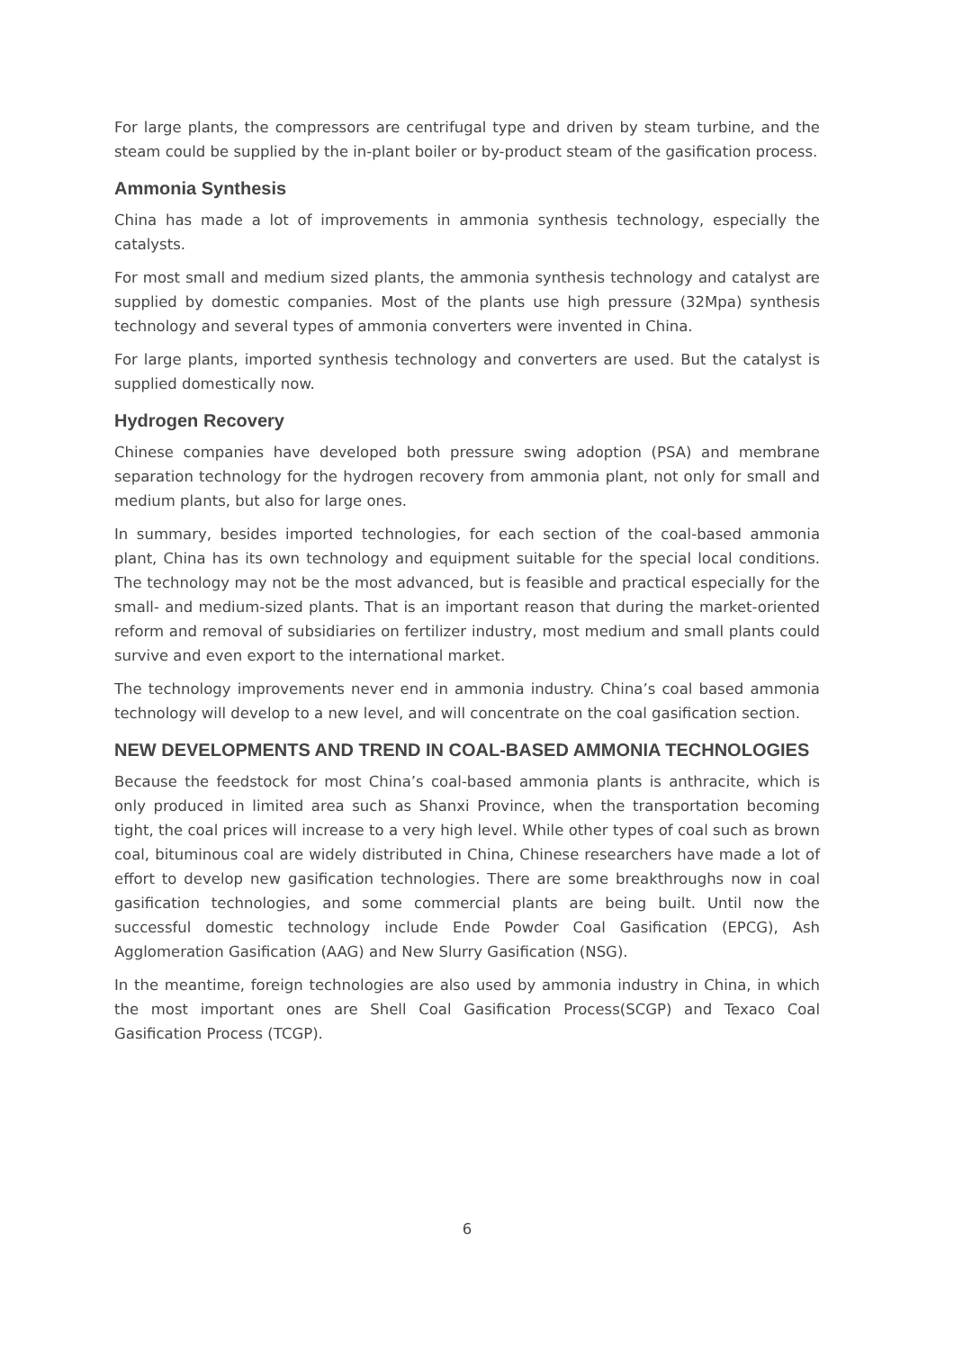For large plants, the compressors are centrifugal type and driven by steam turbine, and the steam could be supplied by the in-plant boiler or by-product steam of the gasification process.
Ammonia Synthesis
China has made a lot of improvements in ammonia synthesis technology, especially the catalysts.
For most small and medium sized plants, the ammonia synthesis technology and catalyst are supplied by domestic companies. Most of the plants use high pressure (32Mpa) synthesis technology and several types of ammonia converters were invented in China.
For large plants, imported synthesis technology and converters are used. But the catalyst is supplied domestically now.
Hydrogen Recovery
Chinese companies have developed both pressure swing adoption (PSA) and membrane separation technology for the hydrogen recovery from ammonia plant, not only for small and medium plants, but also for large ones.
In summary, besides imported technologies, for each section of the coal-based ammonia plant, China has its own technology and equipment suitable for the special local conditions. The technology may not be the most advanced, but is feasible and practical especially for the small- and medium-sized plants. That is an important reason that during the market-oriented reform and removal of subsidiaries on fertilizer industry, most medium and small plants could survive and even export to the international market.
The technology improvements never end in ammonia industry. China’s coal based ammonia technology will develop to a new level, and will concentrate on the coal gasification section.
NEW DEVELOPMENTS AND TREND IN COAL-BASED AMMONIA TECHNOLOGIES
Because the feedstock for most China’s coal-based ammonia plants is anthracite, which is only produced in limited area such as Shanxi Province, when the transportation becoming tight, the coal prices will increase to a very high level. While other types of coal such as brown coal, bituminous coal are widely distributed in China, Chinese researchers have made a lot of effort to develop new gasification technologies. There are some breakthroughs now in coal gasification technologies, and some commercial plants are being built. Until now the successful domestic technology include Ende Powder Coal Gasification (EPCG), Ash Agglomeration Gasification (AAG) and New Slurry Gasification (NSG).
In the meantime, foreign technologies are also used by ammonia industry in China, in which the most important ones are Shell Coal Gasification Process(SCGP) and Texaco Coal Gasification Process (TCGP).
6